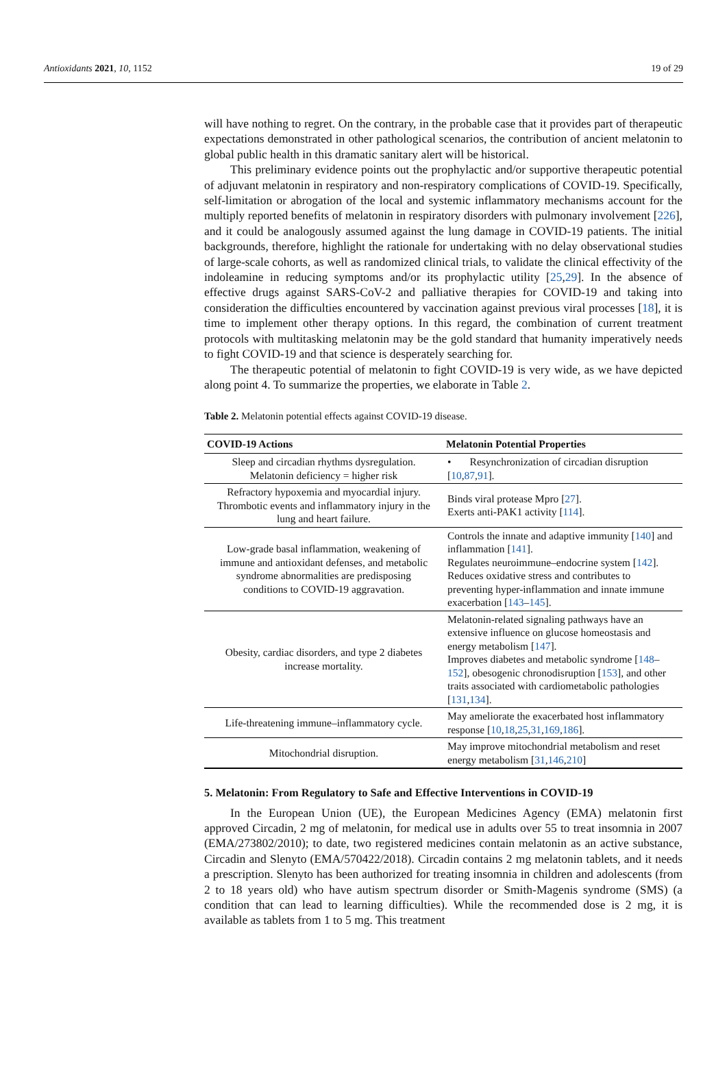Antioxidants 2021, 10, 1152 19 of 29
will have nothing to regret. On the contrary, in the probable case that it provides part of therapeutic expectations demonstrated in other pathological scenarios, the contribution of ancient melatonin to global public health in this dramatic sanitary alert will be historical.
This preliminary evidence points out the prophylactic and/or supportive therapeutic potential of adjuvant melatonin in respiratory and non-respiratory complications of COVID-19. Specifically, self-limitation or abrogation of the local and systemic inflammatory mechanisms account for the multiply reported benefits of melatonin in respiratory disorders with pulmonary involvement [226], and it could be analogously assumed against the lung damage in COVID-19 patients. The initial backgrounds, therefore, highlight the rationale for undertaking with no delay observational studies of large-scale cohorts, as well as randomized clinical trials, to validate the clinical effectivity of the indoleamine in reducing symptoms and/or its prophylactic utility [25,29]. In the absence of effective drugs against SARS-CoV-2 and palliative therapies for COVID-19 and taking into consideration the difficulties encountered by vaccination against previous viral processes [18], it is time to implement other therapy options. In this regard, the combination of current treatment protocols with multitasking melatonin may be the gold standard that humanity imperatively needs to fight COVID-19 and that science is desperately searching for.
The therapeutic potential of melatonin to fight COVID-19 is very wide, as we have depicted along point 4. To summarize the properties, we elaborate in Table 2.
Table 2. Melatonin potential effects against COVID-19 disease.
| COVID-19 Actions | Melatonin Potential Properties |
| --- | --- |
| Sleep and circadian rhythms dysregulation. Melatonin deficiency = higher risk | • Resynchronization of circadian disruption [ 10 , 87 , 91 ]. |
| Refractory hypoxemia and myocardial injury. Thrombotic events and inflammatory injury in the lung and heart failure. | Binds viral protease Mpro [ 27 ]. Exerts anti-PAK1 activity [ 114 ]. |
| Low-grade basal inflammation, weakening of immune and antioxidant defenses, and metabolic syndrome abnormalities are predisposing conditions to COVID-19 aggravation. | Controls the innate and adaptive immunity [ 140 ] and inflammation [ 141 ]. Regulates neuroimmune–endocrine system [ 142 ]. Reduces oxidative stress and contributes to preventing hyper-inflammation and innate immune exacerbation [ 143 – 145 ]. |
| Obesity, cardiac disorders, and type 2 diabetes increase mortality. | Melatonin-related signaling pathways have an extensive influence on glucose homeostasis and energy metabolism [ 147 ]. Improves diabetes and metabolic syndrome [ 148 – 152 ], obesogenic chronodisruption [ 153 ], and other traits associated with cardiometabolic pathologies [ 131 , 134 ]. |
| Life-threatening immune–inflammatory cycle. | May ameliorate the exacerbated host inflammatory response [ 10 , 18 , 25 , 31 , 169 , 186 ]. |
| Mitochondrial disruption. | May improve mitochondrial metabolism and reset energy metabolism [ 31 , 146 , 210 ] |
5. Melatonin: From Regulatory to Safe and Effective Interventions in COVID-19
In the European Union (UE), the European Medicines Agency (EMA) melatonin first approved Circadin, 2 mg of melatonin, for medical use in adults over 55 to treat insomnia in 2007 (EMA/273802/2010); to date, two registered medicines contain melatonin as an active substance, Circadin and Slenyto (EMA/570422/2018). Circadin contains 2 mg melatonin tablets, and it needs a prescription. Slenyto has been authorized for treating insomnia in children and adolescents (from 2 to 18 years old) who have autism spectrum disorder or Smith-Magenis syndrome (SMS) (a condition that can lead to learning difficulties). While the recommended dose is 2 mg, it is available as tablets from 1 to 5 mg. This treatment